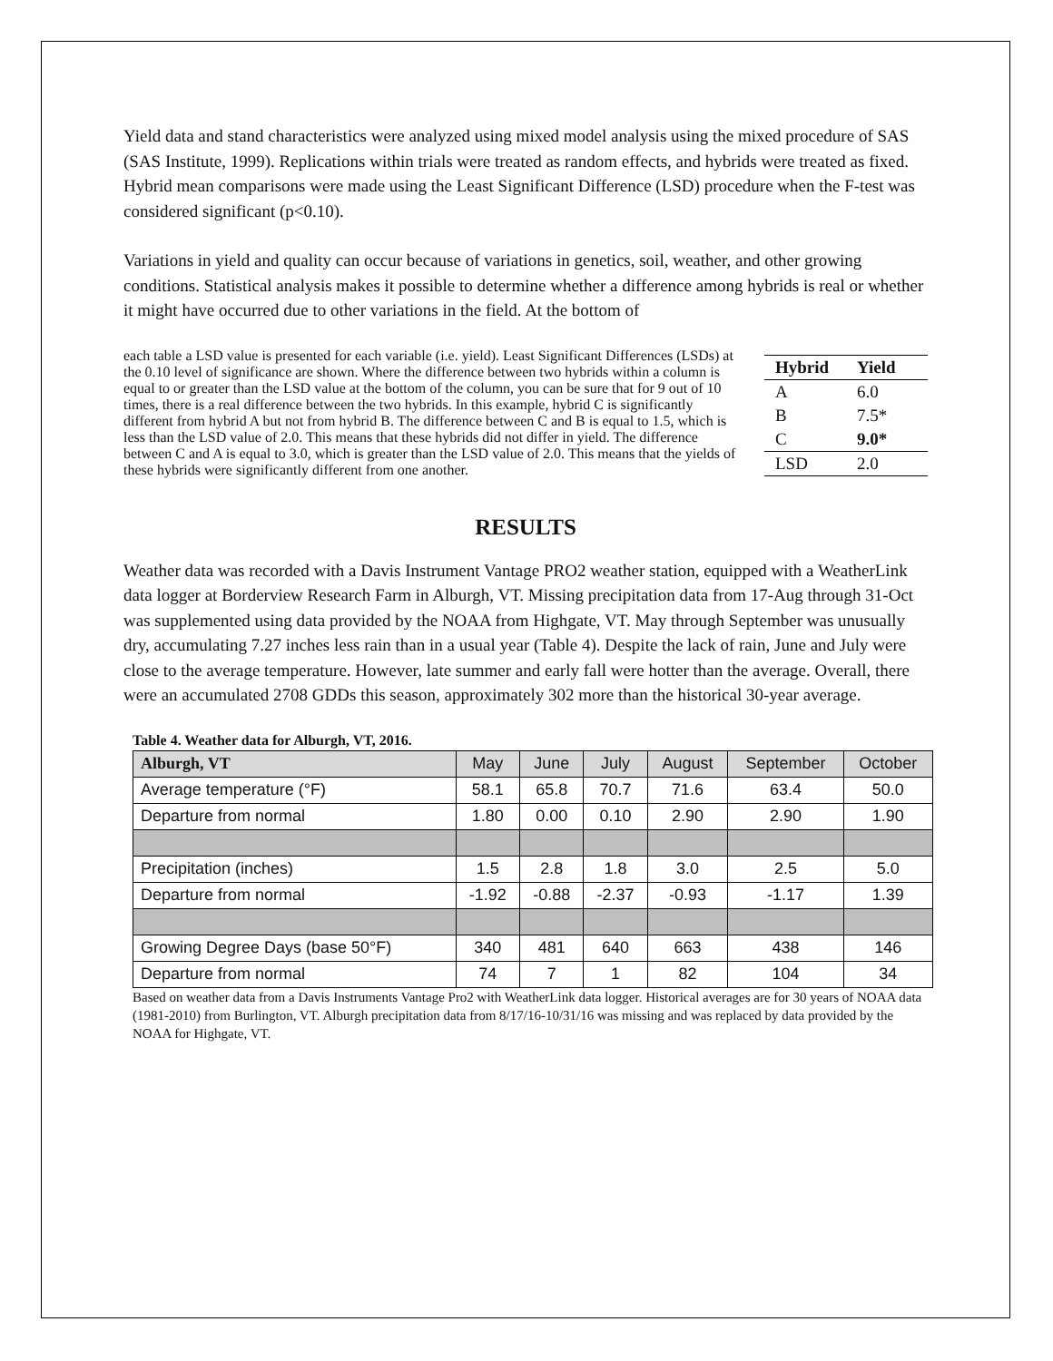Yield data and stand characteristics were analyzed using mixed model analysis using the mixed procedure of SAS (SAS Institute, 1999). Replications within trials were treated as random effects, and hybrids were treated as fixed. Hybrid mean comparisons were made using the Least Significant Difference (LSD) procedure when the F-test was considered significant (p<0.10).
Variations in yield and quality can occur because of variations in genetics, soil, weather, and other growing conditions. Statistical analysis makes it possible to determine whether a difference among hybrids is real or whether it might have occurred due to other variations in the field. At the bottom of
| Hybrid | Yield |
| --- | --- |
| A | 6.0 |
| B | 7.5* |
| C | 9.0* |
| LSD | 2.0 |
each table a LSD value is presented for each variable (i.e. yield). Least Significant Differences (LSDs) at the 0.10 level of significance are shown. Where the difference between two hybrids within a column is equal to or greater than the LSD value at the bottom of the column, you can be sure that for 9 out of 10 times, there is a real difference between the two hybrids. In this example, hybrid C is significantly different from hybrid A but not from hybrid B. The difference between C and B is equal to 1.5, which is less than the LSD value of 2.0. This means that these hybrids did not differ in yield. The difference between C and A is equal to 3.0, which is greater than the LSD value of 2.0. This means that the yields of these hybrids were significantly different from one another.
RESULTS
Weather data was recorded with a Davis Instrument Vantage PRO2 weather station, equipped with a WeatherLink data logger at Borderview Research Farm in Alburgh, VT. Missing precipitation data from 17-Aug through 31-Oct was supplemented using data provided by the NOAA from Highgate, VT. May through September was unusually dry, accumulating 7.27 inches less rain than in a usual year (Table 4). Despite the lack of rain, June and July were close to the average temperature. However, late summer and early fall were hotter than the average. Overall, there were an accumulated 2708 GDDs this season, approximately 302 more than the historical 30-year average.
Table 4. Weather data for Alburgh, VT, 2016.
| Alburgh, VT | May | June | July | August | September | October |
| --- | --- | --- | --- | --- | --- | --- |
| Average temperature (°F) | 58.1 | 65.8 | 70.7 | 71.6 | 63.4 | 50.0 |
| Departure from normal | 1.80 | 0.00 | 0.10 | 2.90 | 2.90 | 1.90 |
| Precipitation (inches) | 1.5 | 2.8 | 1.8 | 3.0 | 2.5 | 5.0 |
| Departure from normal | -1.92 | -0.88 | -2.37 | -0.93 | -1.17 | 1.39 |
| Growing Degree Days (base 50°F) | 340 | 481 | 640 | 663 | 438 | 146 |
| Departure from normal | 74 | 7 | 1 | 82 | 104 | 34 |
Based on weather data from a Davis Instruments Vantage Pro2 with WeatherLink data logger. Historical averages are for 30 years of NOAA data (1981-2010) from Burlington, VT. Alburgh precipitation data from 8/17/16-10/31/16 was missing and was replaced by data provided by the NOAA for Highgate, VT.